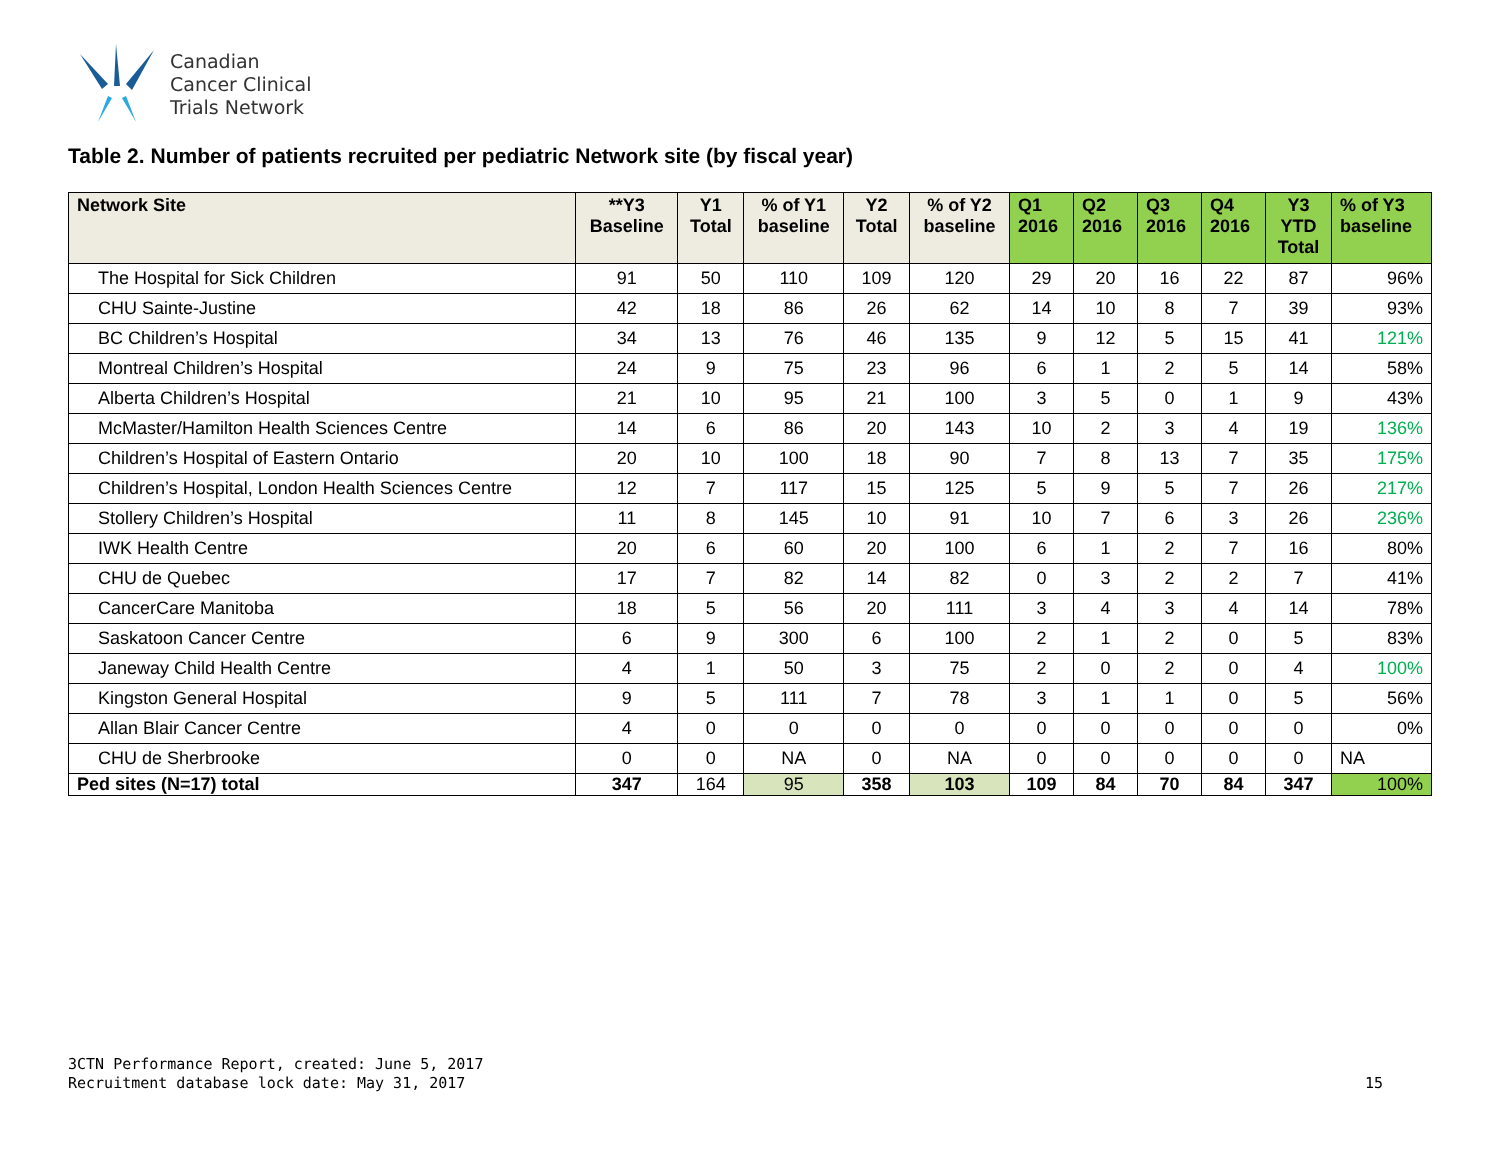Canadian
Cancer Clinical
Trials Network
Table 2. Number of patients recruited per pediatric Network site (by fiscal year)
| Network Site | **Y3 Baseline | Y1 Total | % of Y1 baseline | Y2 Total | % of Y2 baseline | Q1 2016 | Q2 2016 | Q3 2016 | Q4 2016 | Y3 YTD Total | % of Y3 baseline |
| --- | --- | --- | --- | --- | --- | --- | --- | --- | --- | --- | --- |
| The Hospital for Sick Children | 91 | 50 | 110 | 109 | 120 | 29 | 20 | 16 | 22 | 87 | 96% |
| CHU Sainte-Justine | 42 | 18 | 86 | 26 | 62 | 14 | 10 | 8 | 7 | 39 | 93% |
| BC Children’s Hospital | 34 | 13 | 76 | 46 | 135 | 9 | 12 | 5 | 15 | 41 | 121% |
| Montreal Children’s Hospital | 24 | 9 | 75 | 23 | 96 | 6 | 1 | 2 | 5 | 14 | 58% |
| Alberta Children’s Hospital | 21 | 10 | 95 | 21 | 100 | 3 | 5 | 0 | 1 | 9 | 43% |
| McMaster/Hamilton Health Sciences Centre | 14 | 6 | 86 | 20 | 143 | 10 | 2 | 3 | 4 | 19 | 136% |
| Children’s Hospital of Eastern Ontario | 20 | 10 | 100 | 18 | 90 | 7 | 8 | 13 | 7 | 35 | 175% |
| Children’s Hospital, London Health Sciences Centre | 12 | 7 | 117 | 15 | 125 | 5 | 9 | 5 | 7 | 26 | 217% |
| Stollery Children’s Hospital | 11 | 8 | 145 | 10 | 91 | 10 | 7 | 6 | 3 | 26 | 236% |
| IWK Health Centre | 20 | 6 | 60 | 20 | 100 | 6 | 1 | 2 | 7 | 16 | 80% |
| CHU de Quebec | 17 | 7 | 82 | 14 | 82 | 0 | 3 | 2 | 2 | 7 | 41% |
| CancerCare Manitoba | 18 | 5 | 56 | 20 | 111 | 3 | 4 | 3 | 4 | 14 | 78% |
| Saskatoon Cancer Centre | 6 | 9 | 300 | 6 | 100 | 2 | 1 | 2 | 0 | 5 | 83% |
| Janeway Child Health Centre | 4 | 1 | 50 | 3 | 75 | 2 | 0 | 2 | 0 | 4 | 100% |
| Kingston General Hospital | 9 | 5 | 111 | 7 | 78 | 3 | 1 | 1 | 0 | 5 | 56% |
| Allan Blair Cancer Centre | 4 | 0 | 0 | 0 | 0 | 0 | 0 | 0 | 0 | 0 | 0% |
| CHU de Sherbrooke | 0 | 0 | NA | 0 | NA | 0 | 0 | 0 | 0 | 0 | NA |
| Ped sites (N=17) total | 347 | 164 | 95 | 358 | 103 | 109 | 84 | 70 | 84 | 347 | 100% |
3CTN Performance Report, created: June 5, 2017
Recruitment database lock date: May 31, 2017
15